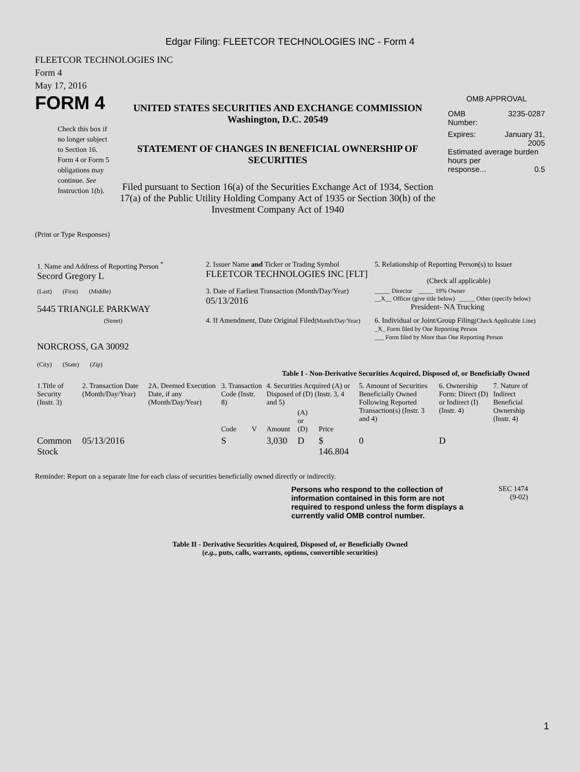Edgar Filing: FLEETCOR TECHNOLOGIES INC - Form 4
FLEETCOR TECHNOLOGIES INC
Form 4
May 17, 2016
FORM 4
Check this box if no longer subject to Section 16. Form 4 or Form 5 obligations may continue. See Instruction 1(b).
UNITED STATES SECURITIES AND EXCHANGE COMMISSION
Washington, D.C. 20549
STATEMENT OF CHANGES IN BENEFICIAL OWNERSHIP OF SECURITIES
Filed pursuant to Section 16(a) of the Securities Exchange Act of 1934, Section 17(a) of the Public Utility Holding Company Act of 1935 or Section 30(h) of the Investment Company Act of 1940
OMB APPROVAL
OMB
Number: 3235-0287
Expires: January 31,
2005
Estimated average burden hours per
response... 0.5
(Print or Type Responses)
| 1. Name and Address of Reporting Person <sup>*</sup> Secord Gregory L | 2. Issuer Name and Ticker or Trading Symbol FLEETCOR TECHNOLOGIES INC [FLT] | 5. Relationship of Reporting Person(s) to Issuer (Check all applicable) |
| (Last) (First) (Middle) 5445 TRIANGLE PARKWAY | 3. Date of Earliest Transaction (Month/Day/Year) 05/13/2016 | _____ Director _____ 10% Owner __X__ Officer (give title below) _____ Other (specify below) President- NA Trucking |
| (Street) NORCROSS, GA 30092 (City) (State) (Zip) | 4. If Amendment, Date Original Filed (Month/Day/Year) | 6. Individual or Joint/Group Filing (Check Applicable Line) _X_ Form filed by One Reporting Person ___ Form filed by More than One Reporting Person |
Table I - Non-Derivative Securities Acquired, Disposed of, or Beneficially Owned
| 1.Title of Security (Instr. 3) | 2. Transaction Date (Month/Day/Year) | 2A. Deemed Execution Date, if any (Month/Day/Year) | 3. Transaction Code (Instr. 8) | | 4. Securities Acquired (A) or Disposed of (D) (Instr. 3, 4 and 5) | | | 5. Amount of Securities Beneficially Owned Following Reported Transaction(s) (Instr. 3 and 4) | 6. Ownership Form: Direct (D) or Indirect (I) (Instr. 4) | 7. Nature of Indirect Beneficial Ownership (Instr. 4) |
| --- | --- | --- | --- | --- | --- | --- | --- | --- | --- | --- |
| | | | Code | V | Amount | (A) or (D) | Price | | | |
| Common Stock | 05/13/2016 | | S | | 3,030 | D | $ 146.804 | 0 | D | |
Reminder: Report on a separate line for each class of securities beneficially owned directly or indirectly.
Persons who respond to the collection of information contained in this form are not required to respond unless the form displays a currently valid OMB control number.
SEC 1474
(9-02)
Table II - Derivative Securities Acquired, Disposed of, or Beneficially Owned
(e.g., puts, calls, warrants, options, convertible securities)
1